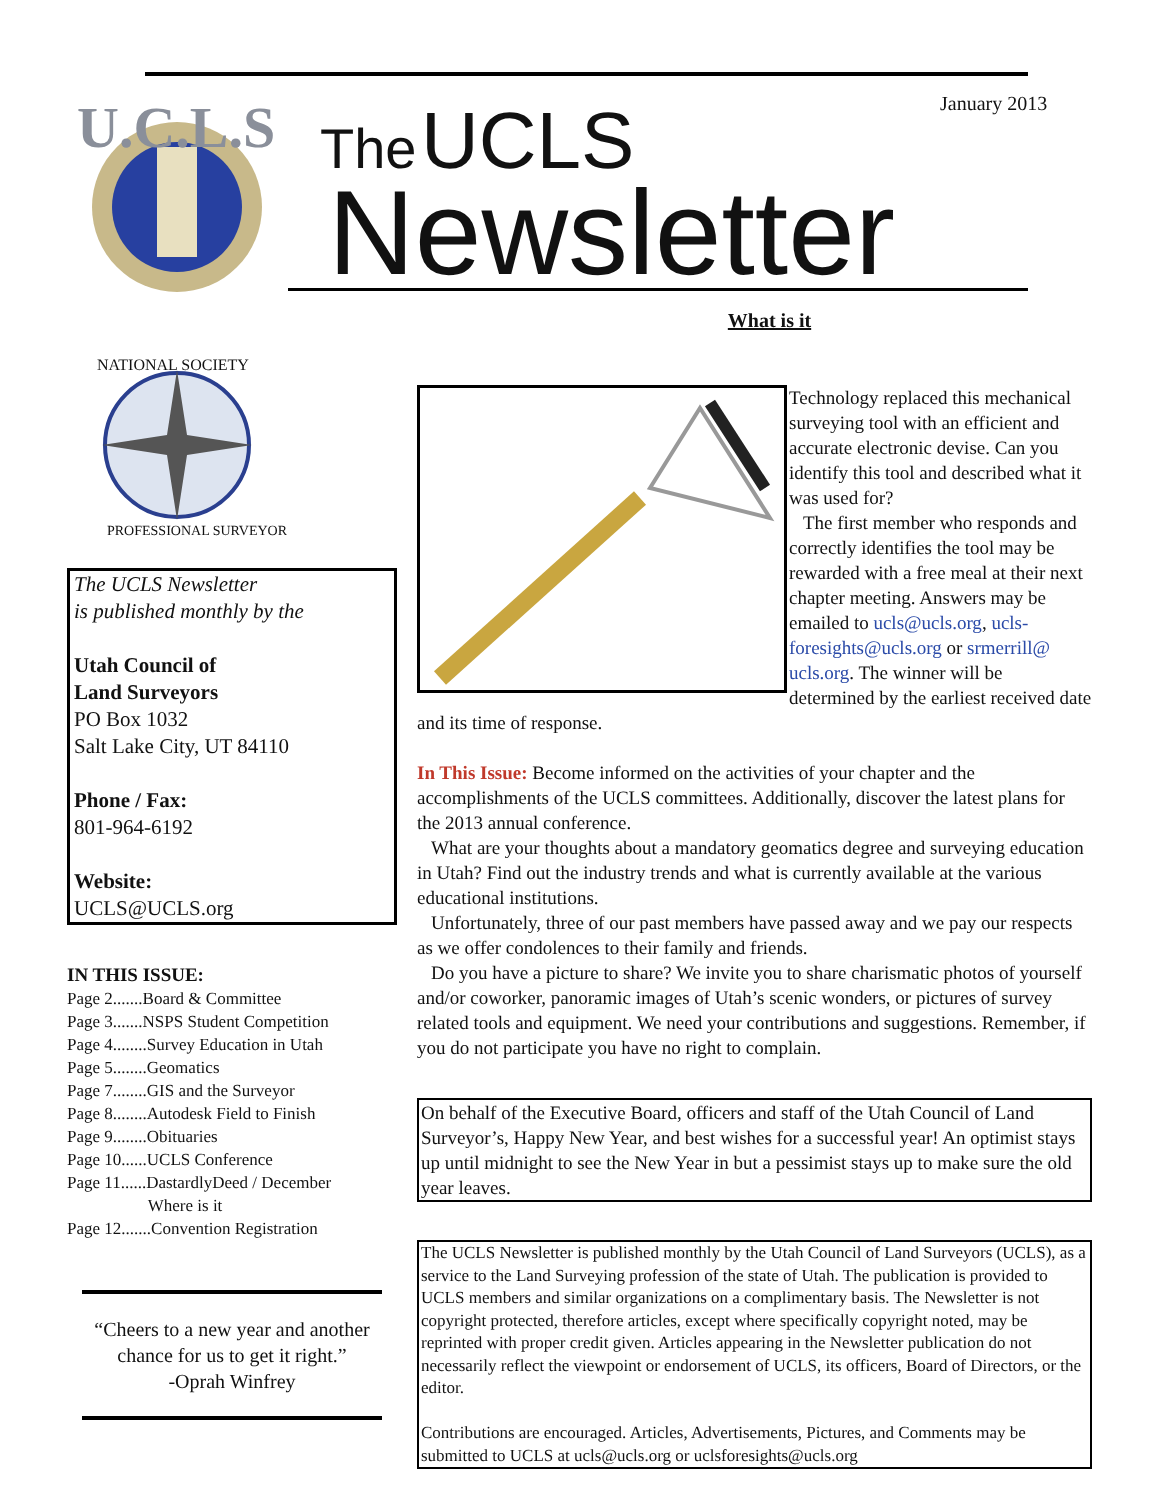U.C.L.S
The UCLS
Newsletter
January 2013
NATIONAL SOCIETY
PROFESSIONAL SURVEYORS
The UCLS Newsletter
is published monthly by the
Utah Council of
Land Surveyors
PO Box 1032
Salt Lake City, UT 84110
Phone / Fax:
801-964-6192
Website:
UCLS@UCLS.org
IN THIS ISSUE:
Page 2.......Board & Committee
Page 3.......NSPS Student Competition
Page 4........Survey Education in Utah
Page 5........Geomatics
Page 7........GIS and the Surveyor
Page 8........Autodesk Field to Finish
Page 9........Obituaries
Page 10......UCLS Conference
Page 11......DastardlyDeed / December
Where is it
Page 12.......Convention Registration
“Cheers to a new year and another chance for us to get it right.”
-Oprah Winfrey
What is it
Technology replaced this mechanical surveying tool with an efficient and accurate electronic devise. Can you identify this tool and described what it was used for?
The first member who responds and correctly identifies the tool may be rewarded with a free meal at their next chapter meeting. Answers may be emailed to ucls@ucls.org, ucls-foresights@ucls.org or srmerrill@ ucls.org. The winner will be determined by the earliest received date and its time of response.
In This Issue: Become informed on the activities of your chapter and the accomplishments of the UCLS committees. Additionally, discover the latest plans for the 2013 annual conference.
What are your thoughts about a mandatory geomatics degree and surveying education in Utah? Find out the industry trends and what is currently available at the various educational institutions.
Unfortunately, three of our past members have passed away and we pay our respects as we offer condolences to their family and friends.
Do you have a picture to share? We invite you to share charismatic photos of yourself and/or coworker, panoramic images of Utah’s scenic wonders, or pictures of survey related tools and equipment. We need your contributions and suggestions. Remember, if you do not participate you have no right to complain.
On behalf of the Executive Board, officers and staff of the Utah Council of Land Surveyor’s, Happy New Year, and best wishes for a successful year! An optimist stays up until midnight to see the New Year in but a pessimist stays up to make sure the old year leaves.
The UCLS Newsletter is published monthly by the Utah Council of Land Surveyors (UCLS), as a service to the Land Surveying profession of the state of Utah. The publication is provided to UCLS members and similar organizations on a complimentary basis. The Newsletter is not copyright protected, therefore articles, except where specifically copyright noted, may be reprinted with proper credit given. Articles appearing in the Newsletter publication do not necessarily reflect the viewpoint or endorsement of UCLS, its officers, Board of Directors, or the editor.
Contributions are encouraged. Articles, Advertisements, Pictures, and Comments may be submitted to UCLS at ucls@ucls.org or uclsforesights@ucls.org